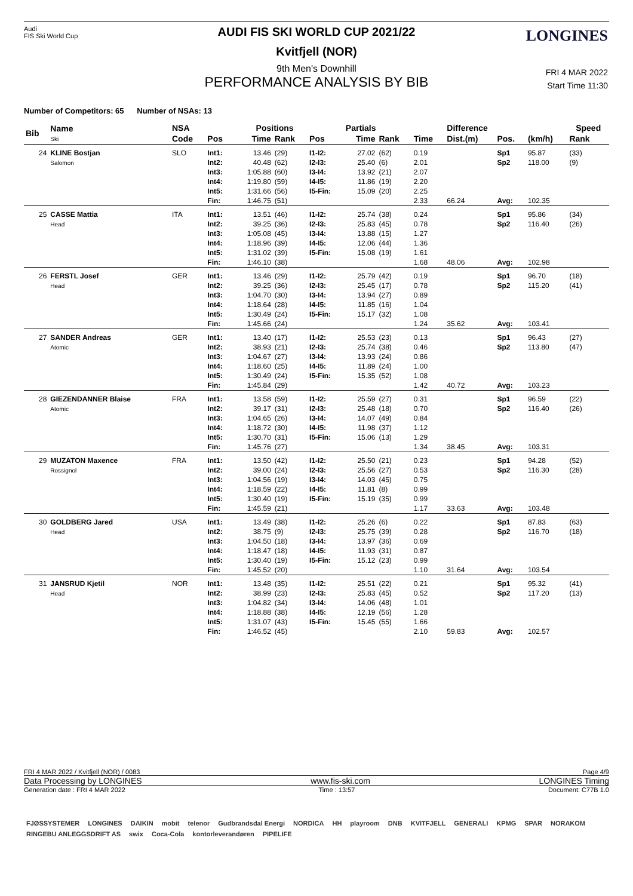Audi
FIS Ski World Cup
LONGINES
AUDI FIS SKI WORLD CUP 2021/22
Kvitfjell (NOR)
9th Men's Downhill
PERFORMANCE ANALYSIS BY BIB
FRI 4 MAR 2022
Start Time 11:30
Number of Competitors: 65 Number of NSAs: 13
| Bib | Name Ski | NSA | Positions | | | | Partials | | | Difference | | | Speed | |
| --- | --- | --- | --- | --- | --- | --- | --- | --- | --- | --- | --- | --- | --- | --- |
| | | Code | Pos | Time | Rank | Pos | Time | Rank | Time | Dist.(m) | Pos. | (km/h) | Rank | |
| 24 | KLINE Bostjan Salomon | SLO | Int1: Int2: Int3: Int4: Int5: Fin: | 13.46 40.48 1:05.88 1:19.80 1:31.66 1:46.75 | (29) (62) (60) (59) (56) (51) | I1-I2: I2-I3: I3-I4: I4-I5: I5-Fin: | 27.02 25.40 13.92 11.86 15.09 | (62) (6) (21) (19) (20) | 0.19 2.01 2.07 2.20 2.25 2.33 | 66.24 | Sp1 Sp2 Avg: | 95.87 118.00 102.35 | (33) (9) | |
| 25 | CASSE Mattia Head | ITA | Int1: Int2: Int3: Int4: Int5: Fin: | 13.51 39.25 1:05.08 1:18.96 1:31.02 1:46.10 | (46) (36) (45) (39) (39) (38) | I1-I2: I2-I3: I3-I4: I4-I5: I5-Fin: | 25.74 25.83 13.88 12.06 15.08 | (38) (45) (15) (44) (19) | 0.24 0.78 1.27 1.36 1.61 1.68 | 48.06 | Sp1 Sp2 Avg: | 95.86 116.40 102.98 | (34) (26) | |
| 26 | FERSTL Josef Head | GER | Int1: Int2: Int3: Int4: Int5: Fin: | 13.46 39.25 1:04.70 1:18.64 1:30.49 1:45.66 | (29) (36) (30) (28) (24) (24) | I1-I2: I2-I3: I3-I4: I4-I5: I5-Fin: | 25.79 25.45 13.94 11.85 15.17 | (42) (17) (27) (16) (32) | 0.19 0.78 0.89 1.04 1.08 1.24 | 35.62 | Sp1 Sp2 Avg: | 96.70 115.20 103.41 | (18) (41) | |
| 27 | SANDER Andreas Atomic | GER | Int1: Int2: Int3: Int4: Int5: Fin: | 13.40 38.93 1:04.67 1:18.60 1:30.49 1:45.84 | (17) (21) (27) (25) (24) (29) | I1-I2: I2-I3: I3-I4: I4-I5: I5-Fin: | 25.53 25.74 13.93 11.89 15.35 | (23) (38) (24) (24) (52) | 0.13 0.46 0.86 1.00 1.08 1.42 | 40.72 | Sp1 Sp2 Avg: | 96.43 113.80 103.23 | (27) (47) | |
| 28 | GIEZENDANNER Blaise Atomic | FRA | Int1: Int2: Int3: Int4: Int5: Fin: | 13.58 39.17 1:04.65 1:18.72 1:30.70 1:45.76 | (59) (31) (26) (30) (31) (27) | I1-I2: I2-I3: I3-I4: I4-I5: I5-Fin: | 25.59 25.48 14.07 11.98 15.06 | (27) (18) (49) (37) (13) | 0.31 0.70 0.84 1.12 1.29 1.34 | 38.45 | Sp1 Sp2 Avg: | 96.59 116.40 103.31 | (22) (26) | |
| 29 | MUZATON Maxence Rossignol | FRA | Int1: Int2: Int3: Int4: Int5: Fin: | 13.50 39.00 1:04.56 1:18.59 1:30.40 1:45.59 | (42) (24) (19) (22) (19) (21) | I1-I2: I2-I3: I3-I4: I4-I5: I5-Fin: | 25.50 25.56 14.03 11.81 15.19 | (21) (27) (45) (8) (35) | 0.23 0.53 0.75 0.99 0.99 1.17 | 33.63 | Sp1 Sp2 Avg: | 94.28 116.30 103.48 | (52) (28) | |
| 30 | GOLDBERG Jared Head | USA | Int1: Int2: Int3: Int4: Int5: Fin: | 13.49 38.75 1:04.50 1:18.47 1:30.40 1:45.52 | (38) (9) (18) (18) (19) (20) | I1-I2: I2-I3: I3-I4: I4-I5: I5-Fin: | 25.26 25.75 13.97 11.93 15.12 | (6) (39) (36) (31) (23) | 0.22 0.28 0.69 0.87 0.99 1.10 | 31.64 | Sp1 Sp2 Avg: | 87.83 116.70 103.54 | (63) (18) | |
| 31 | JANSRUD Kjetil Head | NOR | Int1: Int2: Int3: Int4: Int5: Fin: | 13.48 38.99 1:04.82 1:18.88 1:31.07 1:46.52 | (35) (23) (34) (38) (43) (45) | I1-I2: I2-I3: I3-I4: I4-I5: I5-Fin: | 25.51 25.83 14.06 12.19 15.45 | (22) (45) (48) (56) (55) | 0.21 0.52 1.01 1.28 1.66 2.10 | 59.83 | Sp1 Sp2 Avg: | 95.32 117.20 102.57 | (41) (13) | |
FRI 4 MAR 2022 / Kvitfjell (NOR) / 0083 Page 4/9
Data Processing by LONGINES www.fis-ski.com LONGINES Timing
Generation date : FRI 4 MAR 2022 Time : 13:57 Document: C77B 1.0
FJØSSYSTEMER LONGINES DAIKIN mobit telenor Gudbrandsdal Energi NORDICA HH playroom DNB KVITFJELL GENERALI KPMG SPAR NORAKOM RINGEBU ANLEGGSDRIFT AS swix Coca-Cola kontorleverandøren PIPELIFE